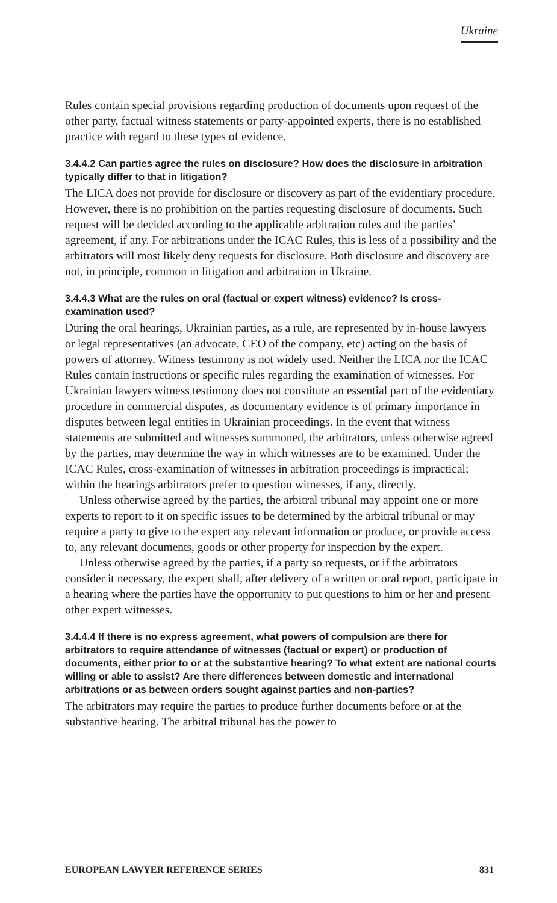Ukraine
Rules contain special provisions regarding production of documents upon request of the other party, factual witness statements or party-appointed experts, there is no established practice with regard to these types of evidence.
3.4.4.2 Can parties agree the rules on disclosure? How does the disclosure in arbitration typically differ to that in litigation?
The LICA does not provide for disclosure or discovery as part of the evidentiary procedure. However, there is no prohibition on the parties requesting disclosure of documents. Such request will be decided according to the applicable arbitration rules and the parties’ agreement, if any. For arbitrations under the ICAC Rules, this is less of a possibility and the arbitrators will most likely deny requests for disclosure. Both disclosure and discovery are not, in principle, common in litigation and arbitration in Ukraine.
3.4.4.3 What are the rules on oral (factual or expert witness) evidence? Is cross-examination used?
During the oral hearings, Ukrainian parties, as a rule, are represented by in-house lawyers or legal representatives (an advocate, CEO of the company, etc) acting on the basis of powers of attorney. Witness testimony is not widely used. Neither the LICA nor the ICAC Rules contain instructions or specific rules regarding the examination of witnesses. For Ukrainian lawyers witness testimony does not constitute an essential part of the evidentiary procedure in commercial disputes, as documentary evidence is of primary importance in disputes between legal entities in Ukrainian proceedings. In the event that witness statements are submitted and witnesses summoned, the arbitrators, unless otherwise agreed by the parties, may determine the way in which witnesses are to be examined. Under the ICAC Rules, cross-examination of witnesses in arbitration proceedings is impractical; within the hearings arbitrators prefer to question witnesses, if any, directly.
Unless otherwise agreed by the parties, the arbitral tribunal may appoint one or more experts to report to it on specific issues to be determined by the arbitral tribunal or may require a party to give to the expert any relevant information or produce, or provide access to, any relevant documents, goods or other property for inspection by the expert.
Unless otherwise agreed by the parties, if a party so requests, or if the arbitrators consider it necessary, the expert shall, after delivery of a written or oral report, participate in a hearing where the parties have the opportunity to put questions to him or her and present other expert witnesses.
3.4.4.4 If there is no express agreement, what powers of compulsion are there for arbitrators to require attendance of witnesses (factual or expert) or production of documents, either prior to or at the substantive hearing? To what extent are national courts willing or able to assist? Are there differences between domestic and international arbitrations or as between orders sought against parties and non-parties?
The arbitrators may require the parties to produce further documents before or at the substantive hearing. The arbitral tribunal has the power to
EUROPEAN LAWYER REFERENCE SERIES 831